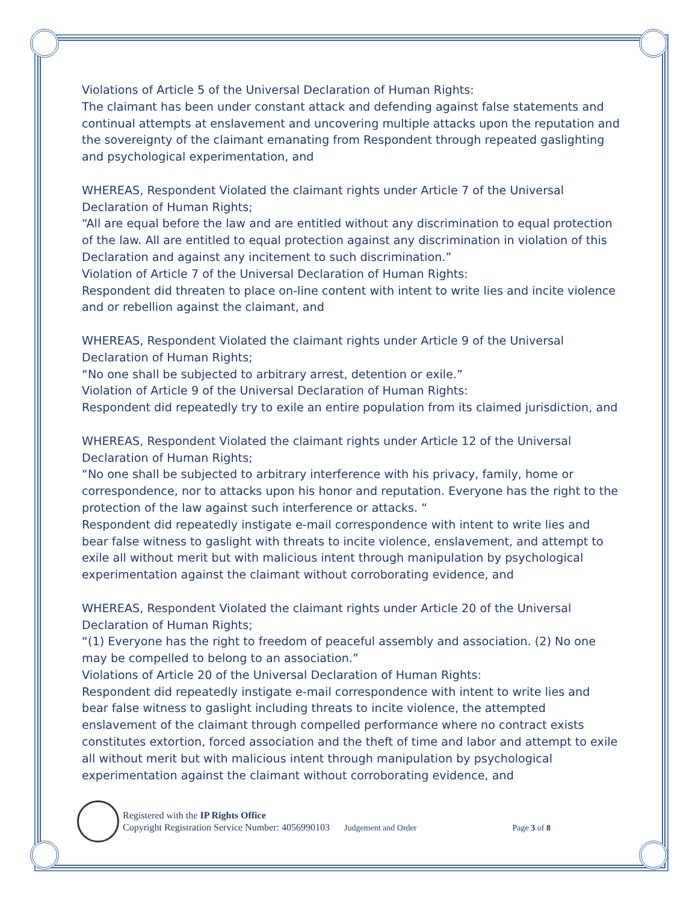Violations of Article 5 of the Universal Declaration of Human Rights:
The claimant has been under constant attack and defending against false statements and continual attempts at enslavement and uncovering multiple attacks upon the reputation and the sovereignty of the claimant emanating from Respondent through repeated gaslighting and psychological experimentation, and
WHEREAS, Respondent Violated the claimant rights under Article 7 of the Universal Declaration of Human Rights;
“All are equal before the law and are entitled without any discrimination to equal protection of the law. All are entitled to equal protection against any discrimination in violation of this Declaration and against any incitement to such discrimination.”
Violation of Article 7 of the Universal Declaration of Human Rights:
Respondent did threaten to place on-line content with intent to write lies and incite violence and or rebellion against the claimant, and
WHEREAS, Respondent Violated the claimant rights under Article 9 of the Universal Declaration of Human Rights;
“No one shall be subjected to arbitrary arrest, detention or exile.”
Violation of Article 9 of the Universal Declaration of Human Rights:
Respondent did repeatedly try to exile an entire population from its claimed jurisdiction, and
WHEREAS, Respondent Violated the claimant rights under Article 12 of the Universal Declaration of Human Rights;
“No one shall be subjected to arbitrary interference with his privacy, family, home or correspondence, nor to attacks upon his honor and reputation. Everyone has the right to the protection of the law against such interference or attacks. “
Respondent did repeatedly instigate e-mail correspondence with intent to write lies and bear false witness to gaslight with threats to incite violence, enslavement, and attempt to exile all without merit but with malicious intent through manipulation by psychological experimentation against the claimant without corroborating evidence, and
WHEREAS, Respondent Violated the claimant rights under Article 20 of the Universal Declaration of Human Rights;
“(1) Everyone has the right to freedom of peaceful assembly and association. (2) No one may be compelled to belong to an association.”
Violations of Article 20 of the Universal Declaration of Human Rights:
Respondent did repeatedly instigate e-mail correspondence with intent to write lies and bear false witness to gaslight including threats to incite violence, the attempted enslavement of the claimant through compelled performance where no contract exists constitutes extortion, forced association and the theft of time and labor and attempt to exile all without merit but with malicious intent through manipulation by psychological experimentation against the claimant without corroborating evidence, and
Registered with the IP Rights Office
Copyright Registration Service Number: 4056990103 Judgement and Order Page 3 of 8